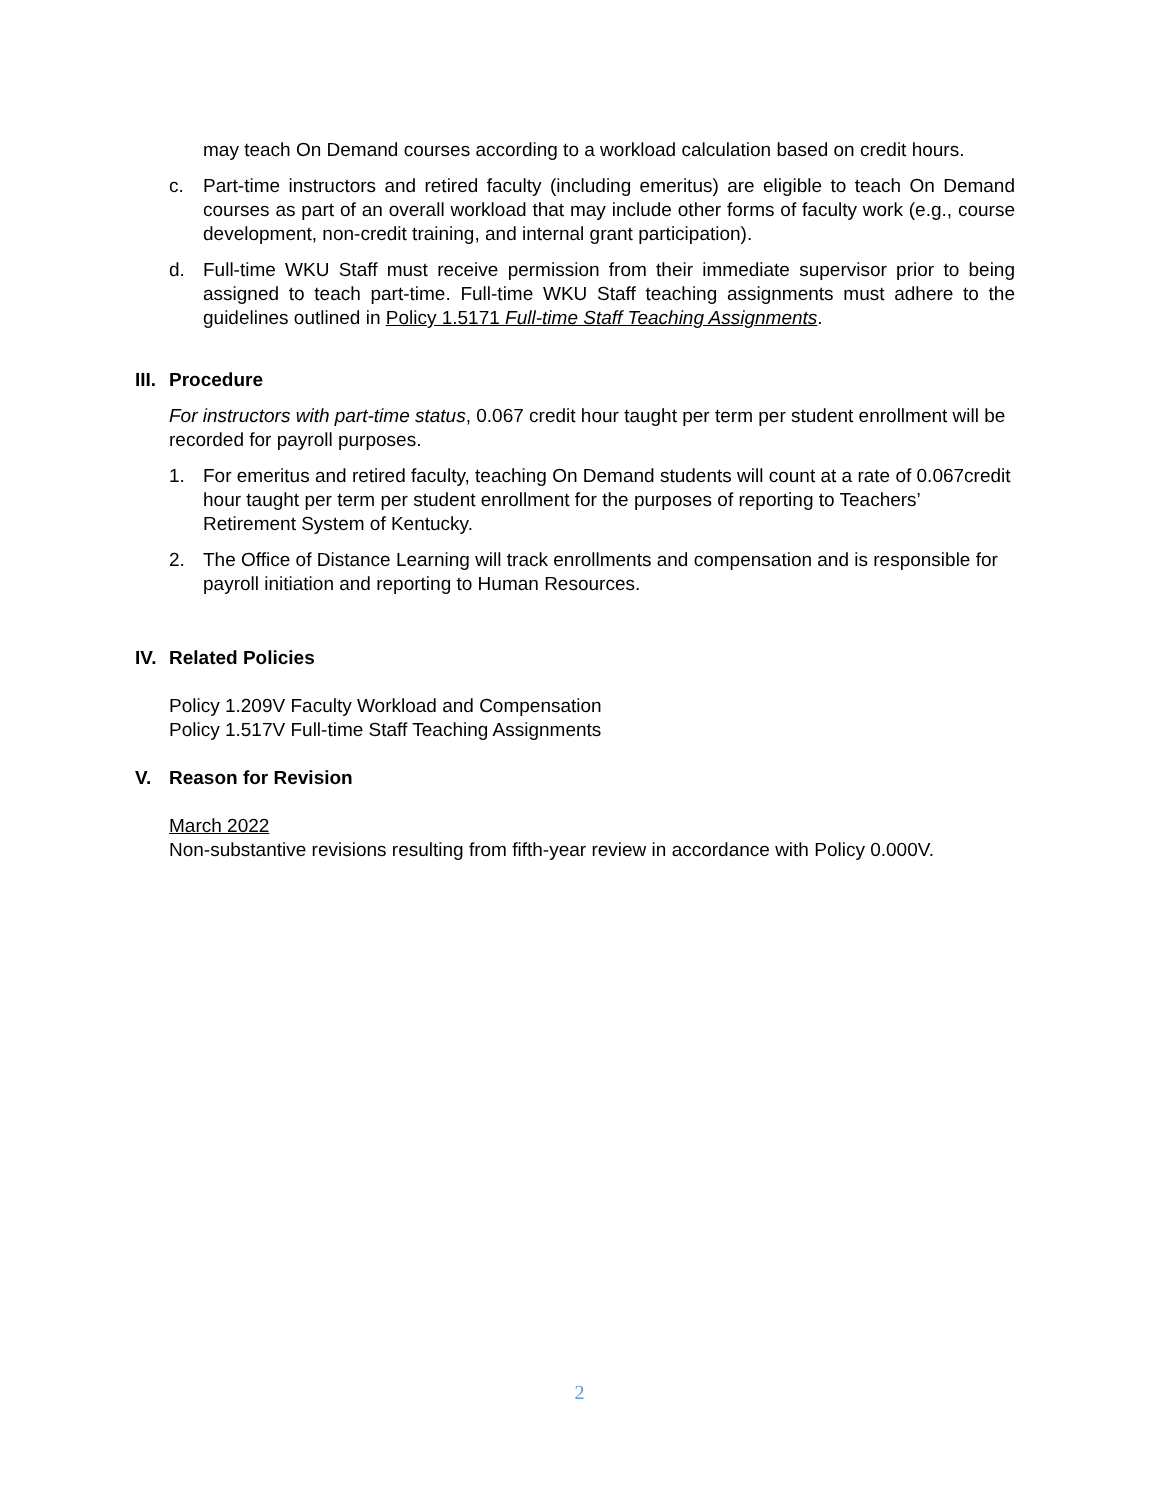may teach On Demand courses according to a workload calculation based on credit hours.
c. Part-time instructors and retired faculty (including emeritus) are eligible to teach On Demand courses as part of an overall workload that may include other forms of faculty work (e.g., course development, non-credit training, and internal grant participation).
d. Full-time WKU Staff must receive permission from their immediate supervisor prior to being assigned to teach part-time. Full-time WKU Staff teaching assignments must adhere to the guidelines outlined in Policy 1.5171 Full-time Staff Teaching Assignments.
III. Procedure
For instructors with part-time status, 0.067 credit hour taught per term per student enrollment will be recorded for payroll purposes.
1. For emeritus and retired faculty, teaching On Demand students will count at a rate of 0.067credit hour taught per term per student enrollment for the purposes of reporting to Teachers’ Retirement System of Kentucky.
2. The Office of Distance Learning will track enrollments and compensation and is responsible for payroll initiation and reporting to Human Resources.
IV. Related Policies
Policy 1.209V Faculty Workload and Compensation
Policy 1.517V Full-time Staff Teaching Assignments
V. Reason for Revision
March 2022
Non-substantive revisions resulting from fifth-year review in accordance with Policy 0.000V.
2